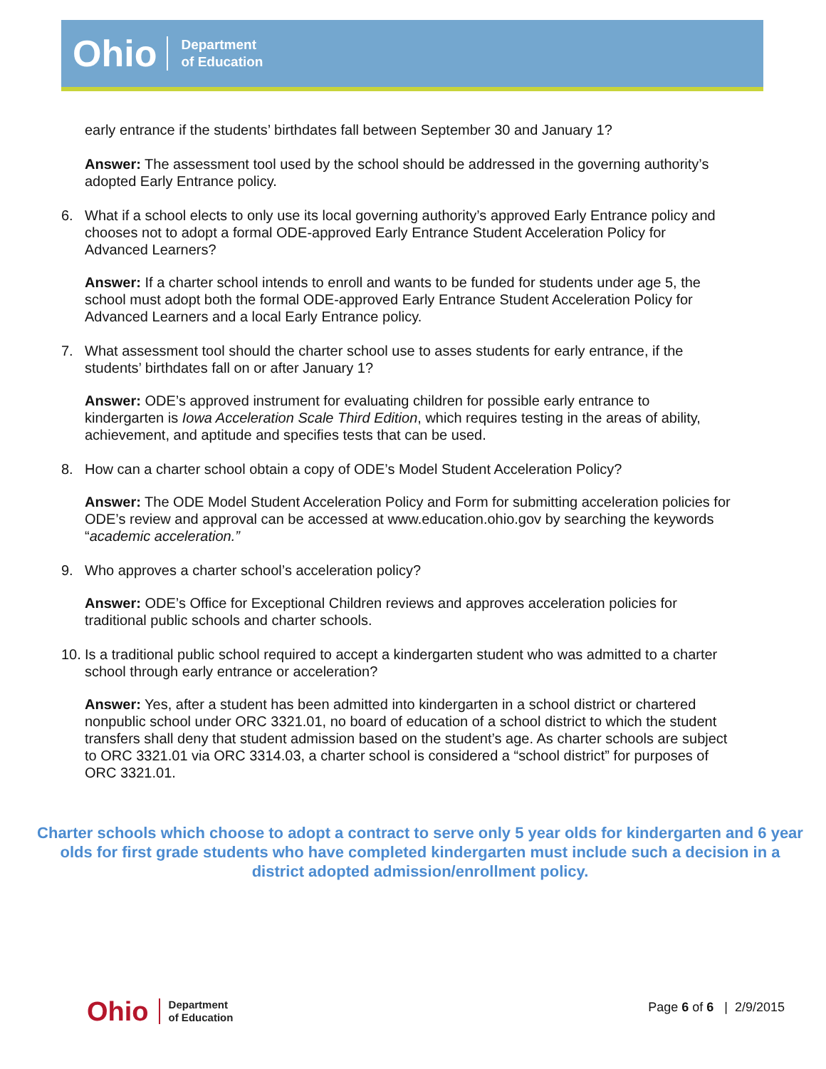Ohio
Department
of Education
early entrance if the students’ birthdates fall between September 30 and January 1?
Answer: The assessment tool used by the school should be addressed in the governing authority’s adopted Early Entrance policy.
6. What if a school elects to only use its local governing authority’s approved Early Entrance policy and chooses not to adopt a formal ODE-approved Early Entrance Student Acceleration Policy for Advanced Learners?
Answer: If a charter school intends to enroll and wants to be funded for students under age 5, the school must adopt both the formal ODE-approved Early Entrance Student Acceleration Policy for Advanced Learners and a local Early Entrance policy.
7. What assessment tool should the charter school use to asses students for early entrance, if the students’ birthdates fall on or after January 1?
Answer: ODE’s approved instrument for evaluating children for possible early entrance to kindergarten is Iowa Acceleration Scale Third Edition, which requires testing in the areas of ability, achievement, and aptitude and specifies tests that can be used.
8. How can a charter school obtain a copy of ODE’s Model Student Acceleration Policy?
Answer: The ODE Model Student Acceleration Policy and Form for submitting acceleration policies for ODE’s review and approval can be accessed at www.education.ohio.gov by searching the keywords “academic acceleration.”
9. Who approves a charter school’s acceleration policy?
Answer: ODE’s Office for Exceptional Children reviews and approves acceleration policies for traditional public schools and charter schools.
10.
Is a traditional public school required to accept a kindergarten student who was admitted to a charter school through early entrance or acceleration?
Answer: Yes, after a student has been admitted into kindergarten in a school district or chartered nonpublic school under ORC 3321.01, no board of education of a school district to which the student transfers shall deny that student admission based on the student’s age. As charter schools are subject to ORC 3321.01 via ORC 3314.03, a charter school is considered a “school district” for purposes of ORC 3321.01.
Charter schools which choose to adopt a contract to serve only 5 year olds for kindergarten and 6 year olds for first grade students who have completed kindergarten must include such a decision in a district adopted admission/enrollment policy.
Ohio
Department
of Education
Page 6 of 6 | 2/9/2015